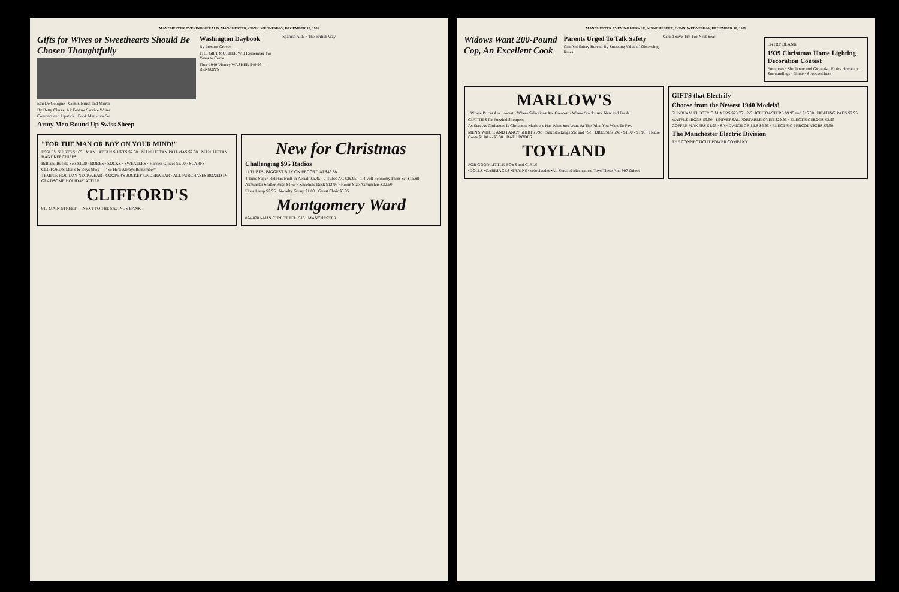MANCHESTER EVENING HERALD, MANCHESTER, CONN. WEDNESDAY, DECEMBER 18, 1939
Gifts for Wives or Sweethearts Should Be Chosen Thoughtfully
Eau De Cologne · Comb, Brush and Mirror
By Betty Clarke, AP Feature Service Writer
Compact and Lipstick · Book Manicure Set
Army Men Round Up Swiss Sheep
Washington Daybook
By Preston Grover
THE GIFT MOTHER Will Remember For Years to Come
Thor 1940 Victory WASHER $49.95 — BENSON'S
Spanish Aid? · The British Way
"FOR THE MAN OR BOY ON YOUR MIND!"
ESSLEY SHIRTS $1.65 · MANHATTAN SHIRTS $2.00 · MANHATTAN PAJAMAS $2.00 · MANHATTAN HANDKERCHIEFS
Belt and Buckle Sets $1.00 · ROBES · SOCKS · SWEATERS · Hansen Gloves $2.00 · SCARFS
CLIFFORD'S Men's & Boys Shop — "So He'll Always Remember"
TEMPLE HOLIDAY NECKWEAR · COOPER'S JOCKEY UNDERWEAR · ALL PURCHASES BOXED IN GLADSOME HOLIDAY ATTIRE
CLIFFORD'S
917 MAIN STREET — NEXT TO THE SAVINGS BANK
New for Christmas
Challenging $95 Radios
11 TUBES! BIGGEST BUY ON RECORD AT $46.88
4-Tube Super-Het Has Built-in Aerial! $6.45 · 7-Tubes AC $39.95 · 1.4 Volt Economy Farm Set $16.88
Axminster Scatter Rugs $1.69 · Kneehole Desk $13.95 · Room Size Axminsters $32.50
Floor Lamp $9.95 · Novelty Group $1.00 · Guest Chair $5.95
Montgomery Ward
824-828 MAIN STREET TEL. 5161 MANCHESTER
MANCHESTER EVENING HERALD, MANCHESTER, CONN. WEDNESDAY, DECEMBER 18, 1939
Widows Want 200-Pound Cop, An Excellent Cook
Parents Urged To Talk Safety
Can Aid Safety Bureau By Stressing Value of Observing Rules.
Could Save 'Em For Next Year
ENTRY BLANK
1939 Christmas Home Lighting Decoration Contest
Entrances · Shrubbery and Grounds · Entire Home and Surroundings · Name · Street Address
MARLOW'S
• Where Prices Are Lowest • Where Selections Are Greatest • Where Stocks Are New and Fresh
GIFT TIPS for Puzzled Shoppers
As Sure As Christmas Is Christmas Marlow's Has What You Want At The Price You Want To Pay.
MEN'S WHITE AND FANCY SHIRTS 79c · Silk Stockings 59c and 79c · DRESSES 59c - $1.00 - $1.98 · House Coats $1.00 to $3.98 · BATH ROBES
TOYLAND
FOR GOOD LITTLE BOYS and GIRLS
•DOLLS •CARRIAGES •TRAINS •Velocipedes •All Sorts of Mechanical Toys These And 997 Others
GIFTS that Electrify
Choose from the Newest 1940 Models!
SUNBEAM ELECTRIC MIXERS $23.75 · 2-SLICE TOASTERS $9.95 and $16.00 · HEATING PADS $2.95
WAFFLE IRONS $5.50 · UNIVERSAL PORTABLE OVEN $29.95 · ELECTRIC IRONS $2.95
COFFEE MAKERS $4.95 · SANDWICH GRILLS $6.95 · ELECTRIC PERCOLATORS $5.50
The Manchester Electric Division
THE CONNECTICUT POWER COMPANY